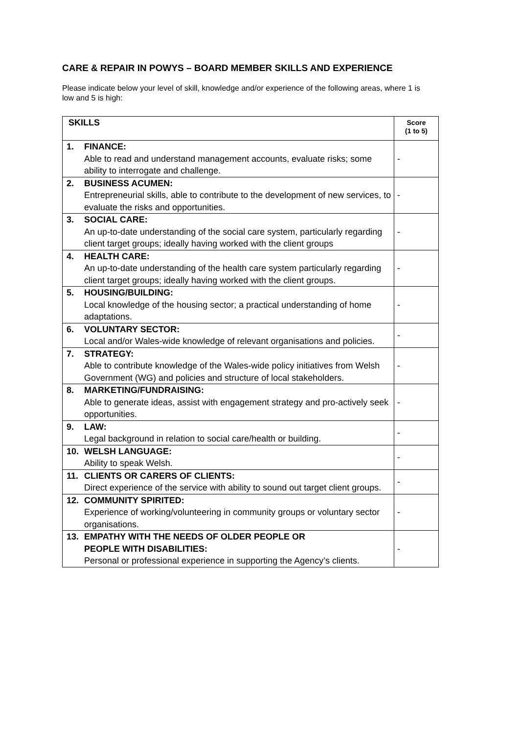CARE & REPAIR IN POWYS – BOARD MEMBER SKILLS AND EXPERIENCE
Please indicate below your level of skill, knowledge and/or experience of the following areas, where 1 is low and 5 is high:
| SKILLS | Score (1 to 5) |
| --- | --- |
| 1. FINANCE: Able to read and understand management accounts, evaluate risks; some ability to interrogate and challenge. | - |
| 2. BUSINESS ACUMEN: Entrepreneurial skills, able to contribute to the development of new services, to evaluate the risks and opportunities. | - |
| 3. SOCIAL CARE: An up-to-date understanding of the social care system, particularly regarding client target groups; ideally having worked with the client groups | - |
| 4. HEALTH CARE: An up-to-date understanding of the health care system particularly regarding client target groups; ideally having worked with the client groups. | - |
| 5. HOUSING/BUILDING: Local knowledge of the housing sector; a practical understanding of home adaptations. | - |
| 6. VOLUNTARY SECTOR: Local and/or Wales-wide knowledge of relevant organisations and policies. | - |
| 7. STRATEGY: Able to contribute knowledge of the Wales-wide policy initiatives from Welsh Government (WG) and policies and structure of local stakeholders. | - |
| 8. MARKETING/FUNDRAISING: Able to generate ideas, assist with engagement strategy and pro-actively seek opportunities. | - |
| 9. LAW: Legal background in relation to social care/health or building. | - |
| 10. WELSH LANGUAGE: Ability to speak Welsh. | - |
| 11. CLIENTS OR CARERS OF CLIENTS: Direct experience of the service with ability to sound out target client groups. | - |
| 12. COMMUNITY SPIRITED: Experience of working/volunteering in community groups or voluntary sector organisations. | - |
| 13. EMPATHY WITH THE NEEDS OF OLDER PEOPLE OR PEOPLE WITH DISABILITIES: Personal or professional experience in supporting the Agency’s clients. | - |